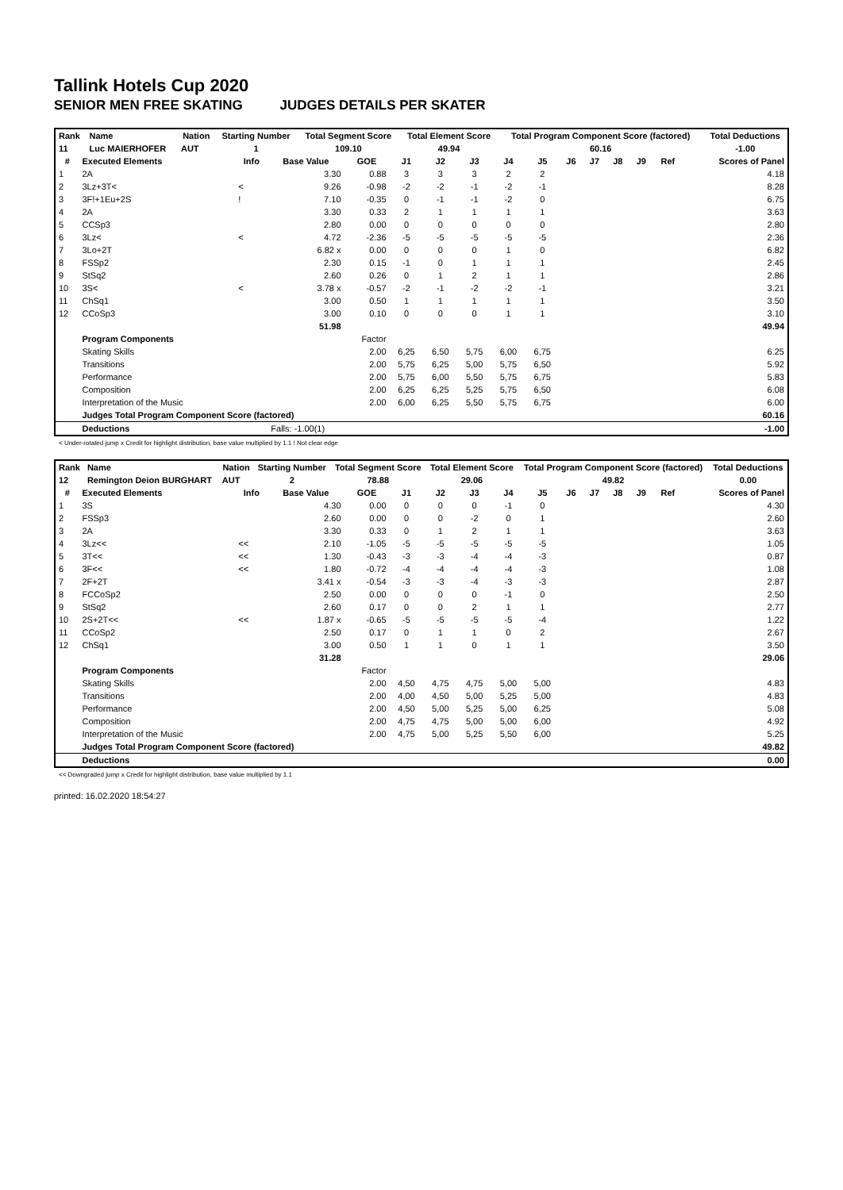Tallink Hotels Cup 2020
SENIOR MEN FREE SKATING JUDGES DETAILS PER SKATER
| Rank | Name | Nation | Starting Number | Total Segment Score | Total Element Score | Total Program Component Score (factored) | Total Deductions |
| --- | --- | --- | --- | --- | --- | --- | --- |
| 11 | Luc MAIERHOFER | AUT | 1 | 109.10 | 49.94 | 60.16 | -1.00 |
| # | Executed Elements | Info | Base Value | GOE | J1 | J2 | J3 | J4 | J5 | J6 | J7 | J8 | J9 | Ref | Scores of Panel |
| --- | --- | --- | --- | --- | --- | --- | --- | --- | --- | --- | --- | --- | --- | --- | --- |
| 1 | 2A | | 3.30 | 0.88 | 3 | 3 | 3 | 2 | 2 | | | | | | 4.18 |
| 2 | 3Lz+3T< | < | 9.26 | -0.98 | -2 | -2 | -1 | -2 | -1 | | | | | | 8.28 |
| 3 | 3F!+1Eu+2S | ! | 7.10 | -0.35 | 0 | -1 | -1 | -2 | 0 | | | | | | 6.75 |
| 4 | 2A | | 3.30 | 0.33 | 2 | 1 | 1 | 1 | 1 | | | | | | 3.63 |
| 5 | CCSp3 | | 2.80 | 0.00 | 0 | 0 | 0 | 0 | 0 | | | | | | 2.80 |
| 6 | 3Lz< | < | 4.72 | -2.36 | -5 | -5 | -5 | -5 | -5 | | | | | | 2.36 |
| 7 | 3Lo+2T | | 6.82 x | 0.00 | 0 | 0 | 0 | 1 | 0 | | | | | | 6.82 |
| 8 | FSSp2 | | 2.30 | 0.15 | -1 | 0 | 1 | 1 | 1 | | | | | | 2.45 |
| 9 | StSq2 | | 2.60 | 0.26 | 0 | 1 | 2 | 1 | 1 | | | | | | 2.86 |
| 10 | 3S< | < | 3.78 x | -0.57 | -2 | -1 | -2 | -2 | -1 | | | | | | 3.21 |
| 11 | ChSq1 | | 3.00 | 0.50 | 1 | 1 | 1 | 1 | 1 | | | | | | 3.50 |
| 12 | CCoSp3 | | 3.00 | 0.10 | 0 | 0 | 0 | 1 | 1 | | | | | | 3.10 |
| | | | 51.98 | | | | | | | | | | | | 49.94 |
| | Program Components | | | Factor | | | | | | | | | | | |
| | Skating Skills | | | 2.00 | 6,25 | 6,50 | 5,75 | 6,00 | 6,75 | | | | | | 6.25 |
| | Transitions | | | 2.00 | 5,75 | 6,25 | 5,00 | 5,75 | 6,50 | | | | | | 5.92 |
| | Performance | | | 2.00 | 5,75 | 6,00 | 5,50 | 5,75 | 6,75 | | | | | | 5.83 |
| | Composition | | | 2.00 | 6,25 | 6,25 | 5,25 | 5,75 | 6,50 | | | | | | 6.08 |
| | Interpretation of the Music | | | 2.00 | 6,00 | 6,25 | 5,50 | 5,75 | 6,75 | | | | | | 6.00 |
| | Judges Total Program Component Score (factored) | | | | | | | | | | | | | | 60.16 |
| | Deductions | | Falls: -1.00(1) | | | | | | | | | | | | -1.00 |
< Under-rotated jump x Credit for highlight distribution, base value multiplied by 1.1 ! Not clear edge
| Rank | Name | Nation | Starting Number | Total Segment Score | Total Element Score | Total Program Component Score (factored) | Total Deductions |
| --- | --- | --- | --- | --- | --- | --- | --- |
| 12 | Remington Deion BURGHART | AUT | 2 | 78.88 | 29.06 | 49.82 | 0.00 |
| # | Executed Elements | Info | Base Value | GOE | J1 | J2 | J3 | J4 | J5 | J6 | J7 | J8 | J9 | Ref | Scores of Panel |
| --- | --- | --- | --- | --- | --- | --- | --- | --- | --- | --- | --- | --- | --- | --- | --- |
| 1 | 3S | | 4.30 | 0.00 | 0 | 0 | 0 | -1 | 0 | | | | | | 4.30 |
| 2 | FSSp3 | | 2.60 | 0.00 | 0 | 0 | -2 | 0 | 1 | | | | | | 2.60 |
| 3 | 2A | | 3.30 | 0.33 | 0 | 1 | 2 | 1 | 1 | | | | | | 3.63 |
| 4 | 3Lz<< | << | 2.10 | -1.05 | -5 | -5 | -5 | -5 | -5 | | | | | | 1.05 |
| 5 | 3T<< | << | 1.30 | -0.43 | -3 | -3 | -4 | -4 | -3 | | | | | | 0.87 |
| 6 | 3F<< | << | 1.80 | -0.72 | -4 | -4 | -4 | -4 | -3 | | | | | | 1.08 |
| 7 | 2F+2T | | 3.41 x | -0.54 | -3 | -3 | -4 | -3 | -3 | | | | | | 2.87 |
| 8 | FCCoSp2 | | 2.50 | 0.00 | 0 | 0 | 0 | -1 | 0 | | | | | | 2.50 |
| 9 | StSq2 | | 2.60 | 0.17 | 0 | 0 | 2 | 1 | 1 | | | | | | 2.77 |
| 10 | 2S+2T<< | << | 1.87 x | -0.65 | -5 | -5 | -5 | -5 | -4 | | | | | | 1.22 |
| 11 | CCoSp2 | | 2.50 | 0.17 | 0 | 1 | 1 | 0 | 2 | | | | | | 2.67 |
| 12 | ChSq1 | | 3.00 | 0.50 | 1 | 1 | 0 | 1 | 1 | | | | | | 3.50 |
| | | | 31.28 | | | | | | | | | | | | 29.06 |
| | Program Components | | | Factor | | | | | | | | | | | |
| | Skating Skills | | | 2.00 | 4,50 | 4,75 | 4,75 | 5,00 | 5,00 | | | | | | 4.83 |
| | Transitions | | | 2.00 | 4,00 | 4,50 | 5,00 | 5,25 | 5,00 | | | | | | 4.83 |
| | Performance | | | 2.00 | 4,50 | 5,00 | 5,25 | 5,00 | 6,25 | | | | | | 5.08 |
| | Composition | | | 2.00 | 4,75 | 4,75 | 5,00 | 5,00 | 6,00 | | | | | | 4.92 |
| | Interpretation of the Music | | | 2.00 | 4,75 | 5,00 | 5,25 | 5,50 | 6,00 | | | | | | 5.25 |
| | Judges Total Program Component Score (factored) | | | | | | | | | | | | | | 49.82 |
| | Deductions | | | | | | | | | | | | | | 0.00 |
<< Downgraded jump x Credit for highlight distribution, base value multiplied by 1.1
printed: 16.02.2020 18:54:27